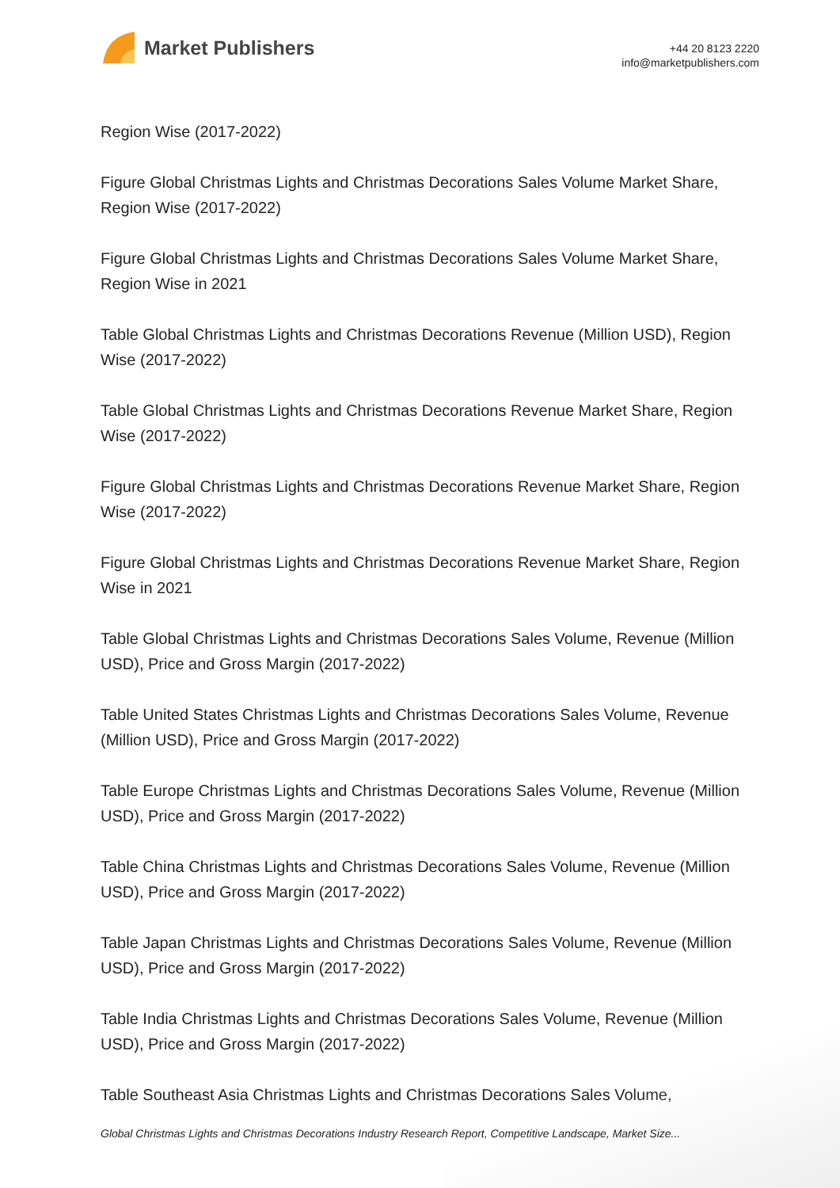Market Publishers
+44 20 8123 2220
info@marketpublishers.com
Region Wise (2017-2022)
Figure Global Christmas Lights and Christmas Decorations Sales Volume Market Share, Region Wise (2017-2022)
Figure Global Christmas Lights and Christmas Decorations Sales Volume Market Share, Region Wise in 2021
Table Global Christmas Lights and Christmas Decorations Revenue (Million USD), Region Wise (2017-2022)
Table Global Christmas Lights and Christmas Decorations Revenue Market Share, Region Wise (2017-2022)
Figure Global Christmas Lights and Christmas Decorations Revenue Market Share, Region Wise (2017-2022)
Figure Global Christmas Lights and Christmas Decorations Revenue Market Share, Region Wise in 2021
Table Global Christmas Lights and Christmas Decorations Sales Volume, Revenue (Million USD), Price and Gross Margin (2017-2022)
Table United States Christmas Lights and Christmas Decorations Sales Volume, Revenue (Million USD), Price and Gross Margin (2017-2022)
Table Europe Christmas Lights and Christmas Decorations Sales Volume, Revenue (Million USD), Price and Gross Margin (2017-2022)
Table China Christmas Lights and Christmas Decorations Sales Volume, Revenue (Million USD), Price and Gross Margin (2017-2022)
Table Japan Christmas Lights and Christmas Decorations Sales Volume, Revenue (Million USD), Price and Gross Margin (2017-2022)
Table India Christmas Lights and Christmas Decorations Sales Volume, Revenue (Million USD), Price and Gross Margin (2017-2022)
Table Southeast Asia Christmas Lights and Christmas Decorations Sales Volume,
Global Christmas Lights and Christmas Decorations Industry Research Report, Competitive Landscape, Market Size...